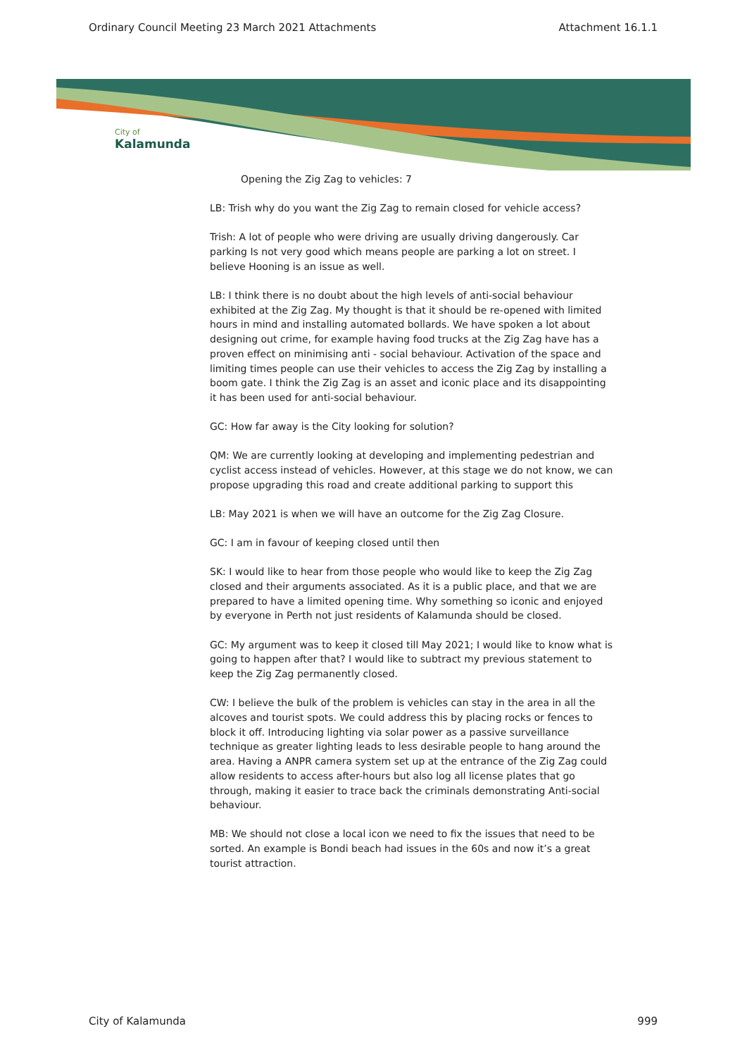Ordinary Council Meeting 23 March 2021 Attachments Attachment 16.1.1
City of
Kalamunda
Opening the Zig Zag to vehicles: 7
LB: Trish why do you want the Zig Zag to remain closed for vehicle access?
Trish: A lot of people who were driving are usually driving dangerously. Car parking Is not very good which means people are parking a lot on street. I believe Hooning is an issue as well.
LB: I think there is no doubt about the high levels of anti-social behaviour exhibited at the Zig Zag. My thought is that it should be re-opened with limited hours in mind and installing automated bollards. We have spoken a lot about designing out crime, for example having food trucks at the Zig Zag have has a proven effect on minimising anti - social behaviour. Activation of the space and limiting times people can use their vehicles to access the Zig Zag by installing a boom gate. I think the Zig Zag is an asset and iconic place and its disappointing it has been used for anti-social behaviour.
GC: How far away is the City looking for solution?
QM: We are currently looking at developing and implementing pedestrian and cyclist access instead of vehicles. However, at this stage we do not know, we can propose upgrading this road and create additional parking to support this
LB: May 2021 is when we will have an outcome for the Zig Zag Closure.
GC: I am in favour of keeping closed until then
SK: I would like to hear from those people who would like to keep the Zig Zag closed and their arguments associated. As it is a public place, and that we are prepared to have a limited opening time. Why something so iconic and enjoyed by everyone in Perth not just residents of Kalamunda should be closed.
GC: My argument was to keep it closed till May 2021; I would like to know what is going to happen after that? I would like to subtract my previous statement to keep the Zig Zag permanently closed.
CW: I believe the bulk of the problem is vehicles can stay in the area in all the alcoves and tourist spots. We could address this by placing rocks or fences to block it off. Introducing lighting via solar power as a passive surveillance technique as greater lighting leads to less desirable people to hang around the area. Having a ANPR camera system set up at the entrance of the Zig Zag could allow residents to access after-hours but also log all license plates that go through, making it easier to trace back the criminals demonstrating Anti-social behaviour.
MB: We should not close a local icon we need to fix the issues that need to be sorted. An example is Bondi beach had issues in the 60s and now it’s a great tourist attraction.
City of Kalamunda 999